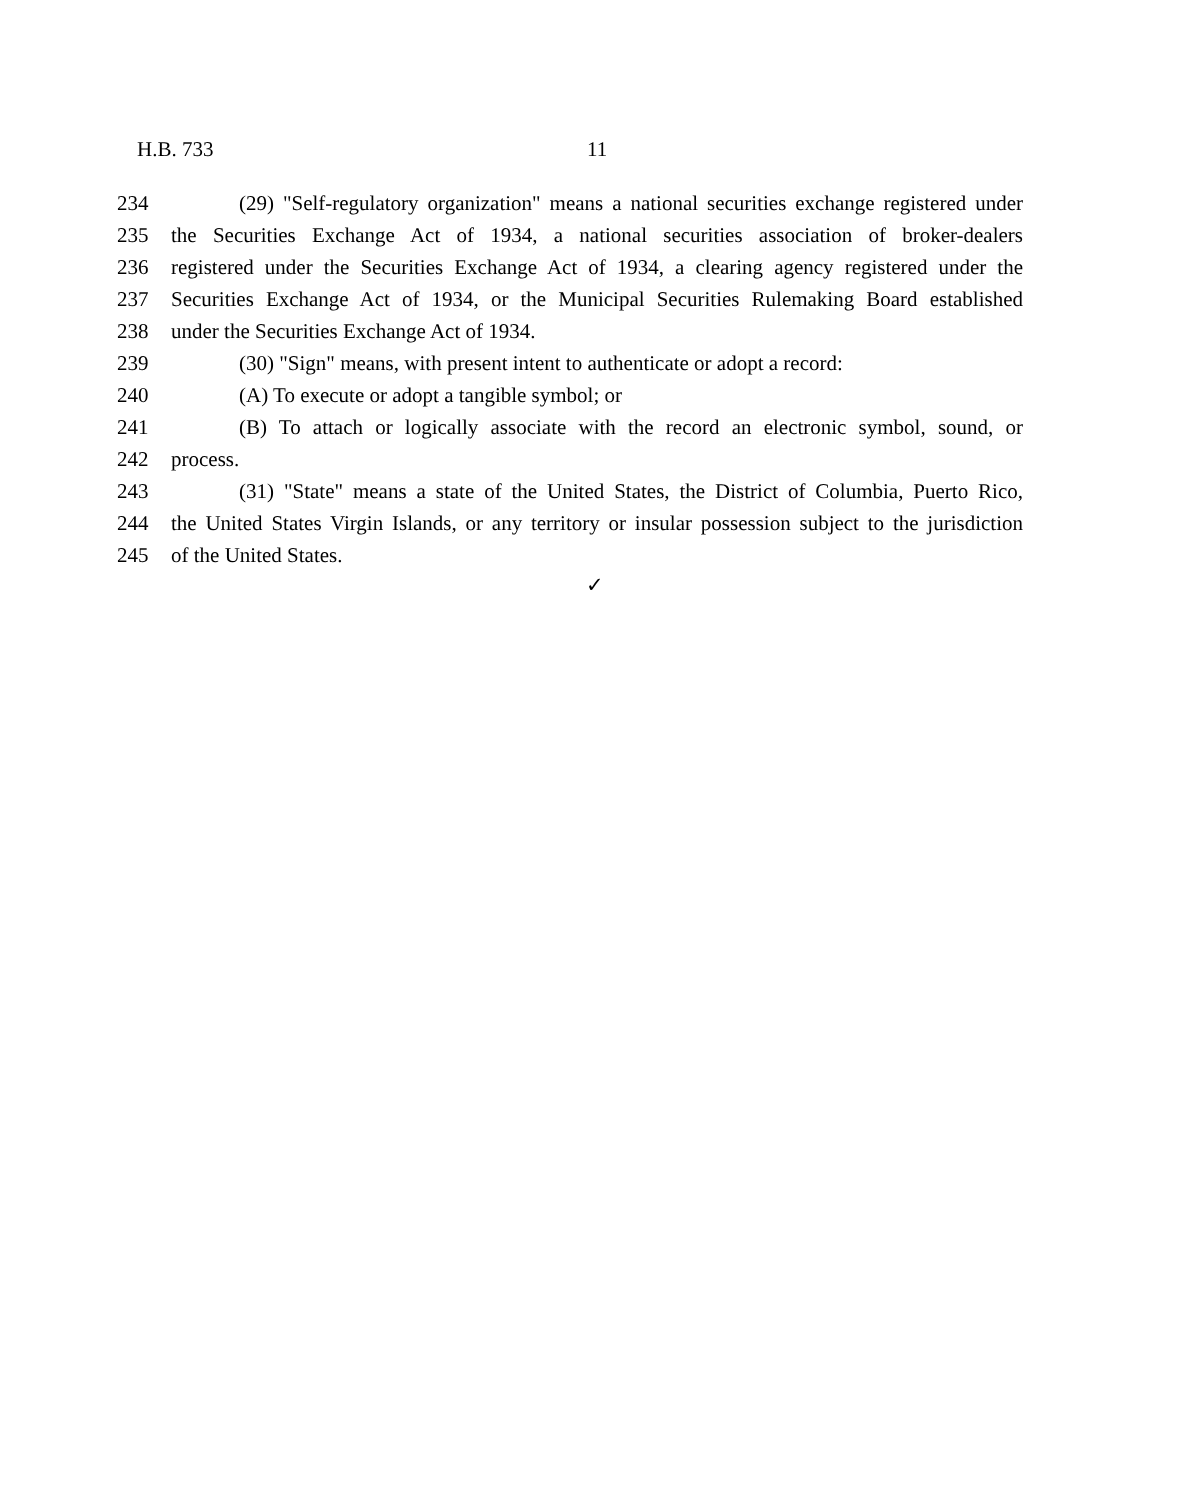H.B. 733 11
234 (29) "Self-regulatory organization" means a national securities exchange registered under
235 the Securities Exchange Act of 1934, a national securities association of broker-dealers
236 registered under the Securities Exchange Act of 1934, a clearing agency registered under the
237 Securities Exchange Act of 1934, or the Municipal Securities Rulemaking Board established
238 under the Securities Exchange Act of 1934.
239 (30) "Sign" means, with present intent to authenticate or adopt a record:
240 (A) To execute or adopt a tangible symbol; or
241 (B) To attach or logically associate with the record an electronic symbol, sound, or
242 process.
243 (31) "State" means a state of the United States, the District of Columbia, Puerto Rico,
244 the United States Virgin Islands, or any territory or insular possession subject to the jurisdiction
245 of the United States.
✓